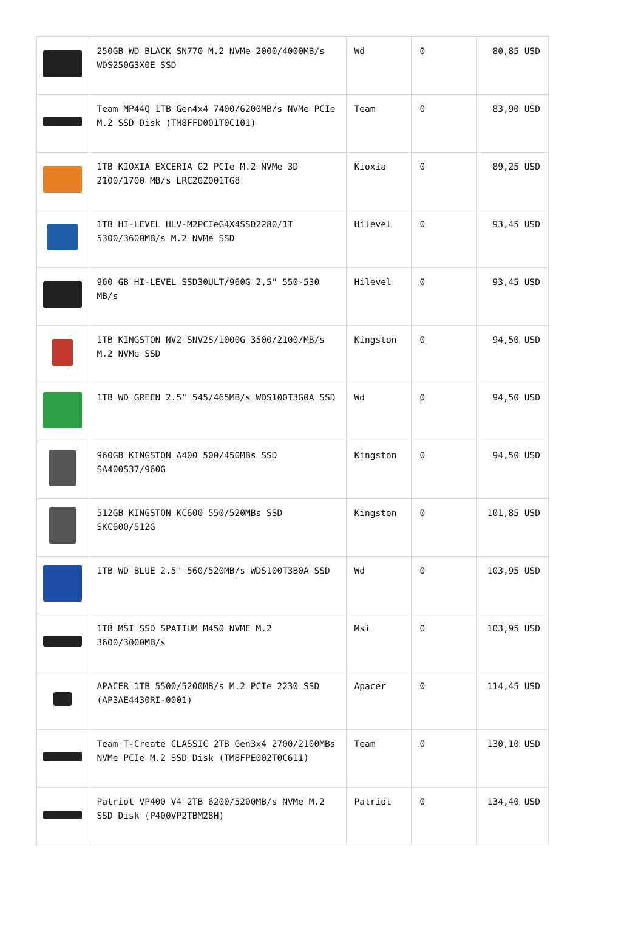| | 250GB WD BLACK SN770 M.2 NVMe 2000/4000MB/s WDS250G3X0E SSD | Wd | 0 | 80,85 USD |
| | Team MP44Q 1TB Gen4x4 7400/6200MB/s NVMe PCIe M.2 SSD Disk (TM8FFD001T0C101) | Team | 0 | 83,90 USD |
| | 1TB KIOXIA EXCERIA G2 PCIe M.2 NVMe 3D 2100/1700 MB/s LRC20Z001TG8 | Kioxia | 0 | 89,25 USD |
| | 1TB HI-LEVEL HLV-M2PCIeG4X4SSD2280/1T 5300/3600MB/s M.2 NVMe SSD | Hilevel | 0 | 93,45 USD |
| | 960 GB HI-LEVEL SSD30ULT/960G 2,5" 550-530 MB/s | Hilevel | 0 | 93,45 USD |
| | 1TB KINGSTON NV2 SNV2S/1000G 3500/2100/MB/s M.2 NVMe SSD | Kingston | 0 | 94,50 USD |
| | 1TB WD GREEN 2.5" 545/465MB/s WDS100T3G0A SSD | Wd | 0 | 94,50 USD |
| | 960GB KINGSTON A400 500/450MBs SSD SA400S37/960G | Kingston | 0 | 94,50 USD |
| | 512GB KINGSTON KC600 550/520MBs SSD SKC600/512G | Kingston | 0 | 101,85 USD |
| | 1TB WD BLUE 2.5" 560/520MB/s WDS100T3B0A SSD | Wd | 0 | 103,95 USD |
| | 1TB MSI SSD SPATIUM M450 NVME M.2 3600/3000MB/s | Msi | 0 | 103,95 USD |
| | APACER 1TB 5500/5200MB/s M.2 PCIe 2230 SSD (AP3AE4430RI-0001) | Apacer | 0 | 114,45 USD |
| | Team T-Create CLASSIC 2TB Gen3x4 2700/2100MBs NVMe PCIe M.2 SSD Disk (TM8FPE002T0C611) | Team | 0 | 130,10 USD |
| | Patriot VP400 V4 2TB 6200/5200MB/s NVMe M.2 SSD Disk (P400VP2TBM28H) | Patriot | 0 | 134,40 USD |